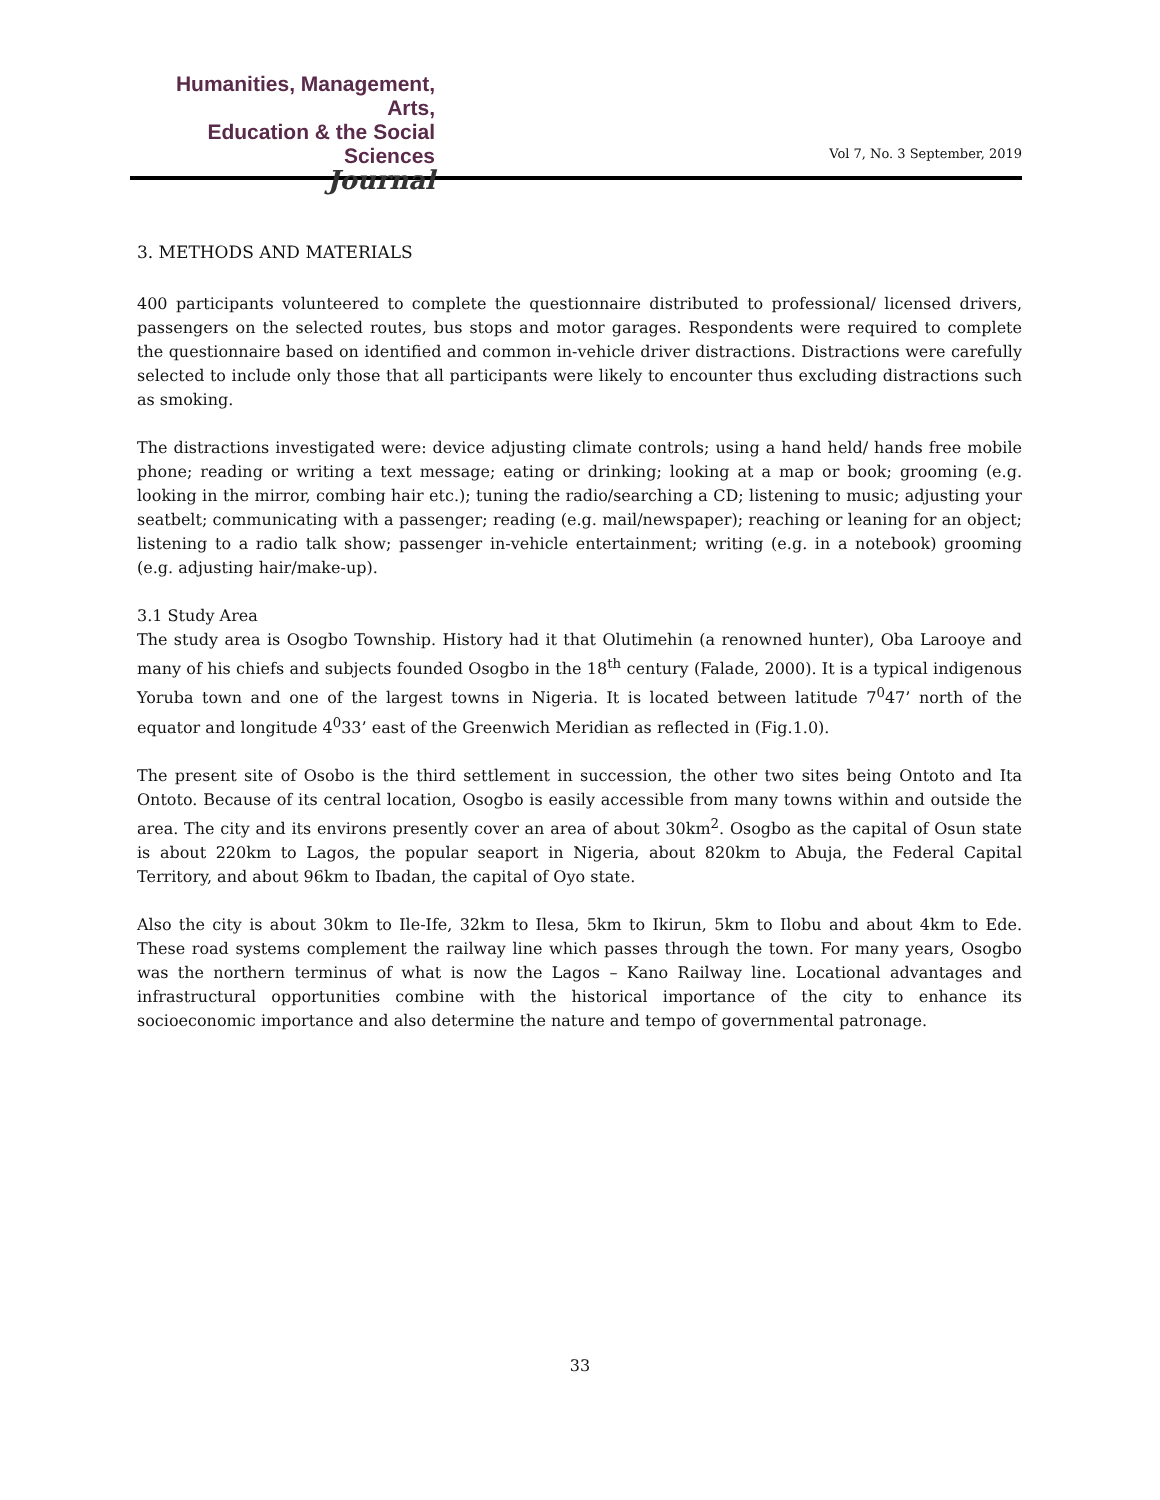Humanities, Management, Arts,
Education & the Social Sciences
Journal
Vol 7, No. 3 September, 2019
3. METHODS AND MATERIALS
400 participants volunteered to complete the questionnaire distributed to professional/ licensed drivers, passengers on the selected routes, bus stops and motor garages. Respondents were required to complete the questionnaire based on identified and common in-vehicle driver distractions. Distractions were carefully selected to include only those that all participants were likely to encounter thus excluding distractions such as smoking.
The distractions investigated were: device adjusting climate controls; using a hand held/ hands free mobile phone; reading or writing a text message; eating or drinking; looking at a map or book; grooming (e.g. looking in the mirror, combing hair etc.); tuning the radio/searching a CD; listening to music; adjusting your seatbelt; communicating with a passenger; reading (e.g. mail/newspaper); reaching or leaning for an object; listening to a radio talk show; passenger in-vehicle entertainment; writing (e.g. in a notebook) grooming (e.g. adjusting hair/make-up).
3.1 Study Area
The study area is Osogbo Township. History had it that Olutimehin (a renowned hunter), Oba Larooye and many of his chiefs and subjects founded Osogbo in the 18<sup>th</sup> century (Falade, 2000). It is a typical indigenous Yoruba town and one of the largest towns in Nigeria. It is located between latitude 7<sup>0</sup>47’ north of the equator and longitude 4<sup>0</sup>33’ east of the Greenwich Meridian as reflected in (Fig.1.0).
The present site of Osobo is the third settlement in succession, the other two sites being Ontoto and Ita Ontoto. Because of its central location, Osogbo is easily accessible from many towns within and outside the area. The city and its environs presently cover an area of about 30km<sup>2</sup>. Osogbo as the capital of Osun state is about 220km to Lagos, the popular seaport in Nigeria, about 820km to Abuja, the Federal Capital Territory, and about 96km to Ibadan, the capital of Oyo state.
Also the city is about 30km to Ile-Ife, 32km to Ilesa, 5km to Ikirun, 5km to Ilobu and about 4km to Ede. These road systems complement the railway line which passes through the town. For many years, Osogbo was the northern terminus of what is now the Lagos – Kano Railway line. Locational advantages and infrastructural opportunities combine with the historical importance of the city to enhance its socioeconomic importance and also determine the nature and tempo of governmental patronage.
33